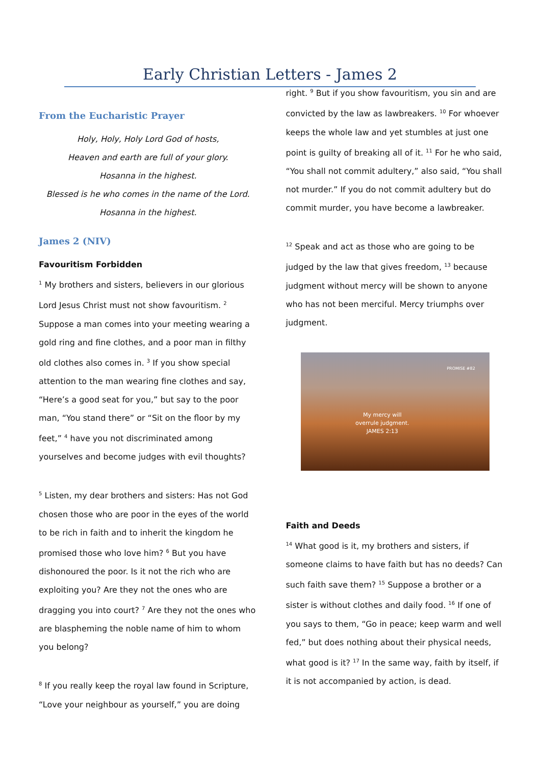Early Christian Letters - James 2
From the Eucharistic Prayer
Holy, Holy, Holy Lord God of hosts,
Heaven and earth are full of your glory.
Hosanna in the highest.
Blessed is he who comes in the name of the Lord.
Hosanna in the highest.
James 2 (NIV)
Favouritism Forbidden
<sup>1</sup> My brothers and sisters, believers in our glorious Lord Jesus Christ must not show favouritism. <sup>2</sup> Suppose a man comes into your meeting wearing a gold ring and fine clothes, and a poor man in filthy old clothes also comes in. <sup>3</sup> If you show special attention to the man wearing fine clothes and say, “Here’s a good seat for you,” but say to the poor man, “You stand there” or “Sit on the floor by my feet,” <sup>4</sup> have you not discriminated among yourselves and become judges with evil thoughts?
<sup>5</sup> Listen, my dear brothers and sisters: Has not God chosen those who are poor in the eyes of the world to be rich in faith and to inherit the kingdom he promised those who love him? <sup>6</sup> But you have dishonoured the poor. Is it not the rich who are exploiting you? Are they not the ones who are dragging you into court? <sup>7</sup> Are they not the ones who are blaspheming the noble name of him to whom you belong?
<sup>8</sup> If you really keep the royal law found in Scripture, “Love your neighbour as yourself,” you are doing
right. <sup>9</sup> But if you show favouritism, you sin and are convicted by the law as lawbreakers. <sup>10</sup> For whoever keeps the whole law and yet stumbles at just one point is guilty of breaking all of it. <sup>11</sup> For he who said, “You shall not commit adultery,” also said, “You shall not murder.” If you do not commit adultery but do commit murder, you have become a lawbreaker.
<sup>12</sup> Speak and act as those who are going to be judged by the law that gives freedom, <sup>13</sup> because judgment without mercy will be shown to anyone who has not been merciful. Mercy triumphs over judgment.
PROMISE #82
My mercy will
overrule judgment.
JAMES 2:13
Faith and Deeds
<sup>14</sup> What good is it, my brothers and sisters, if someone claims to have faith but has no deeds? Can such faith save them? <sup>15</sup> Suppose a brother or a sister is without clothes and daily food. <sup>16</sup> If one of you says to them, “Go in peace; keep warm and well fed,” but does nothing about their physical needs, what good is it? <sup>17</sup> In the same way, faith by itself, if it is not accompanied by action, is dead.